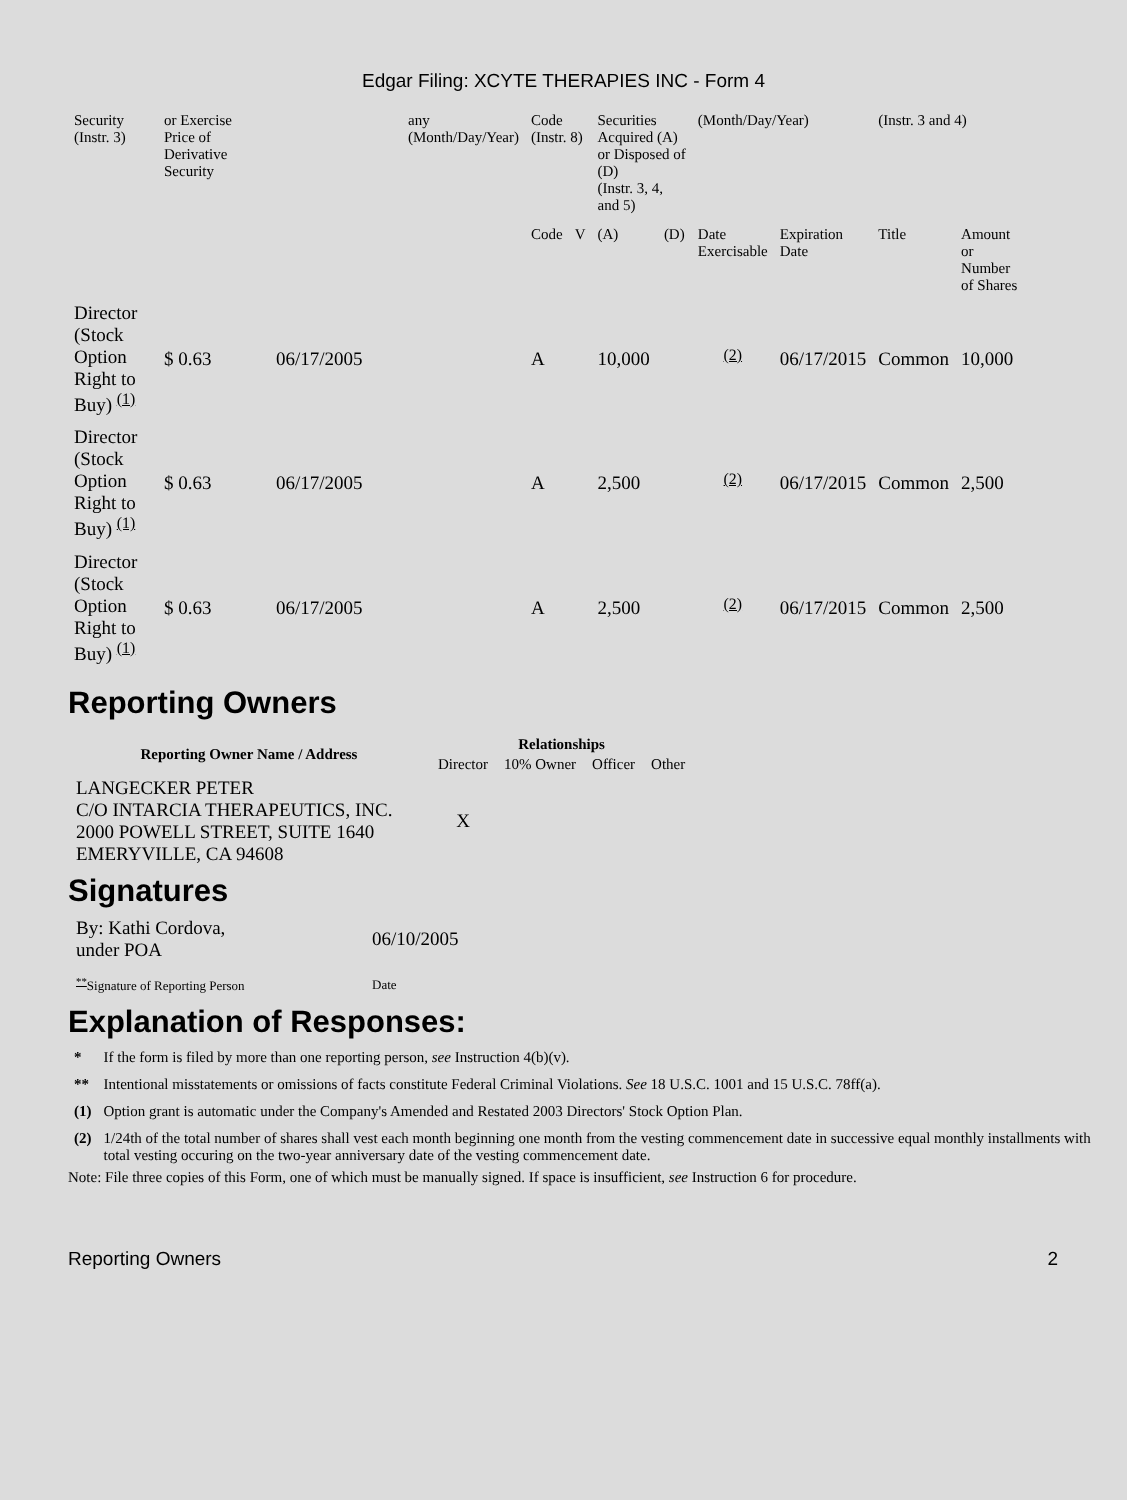Edgar Filing: XCYTE THERAPIES INC - Form 4
| Security (Instr. 3) | or Exercise Price of Derivative Security | | any (Month/Day/Year) | Code (Instr. 8) | | Securities Acquired (A) or Disposed of (D) (Instr. 3, 4, and 5) | | (Month/Day/Year) | | (Instr. 3 and 4) | |
| | | | | Code | V | (A) | (D) | Date Exercisable | Expiration Date | Title | Amount or Number of Shares |
| Director (Stock Option Right to Buy) <sup>(1)</sup> | $ 0.63 | 06/17/2005 | | A | | 10,000 | | <sup>(2)</sup> | 06/17/2015 | Common | 10,000 |
| Director (Stock Option Right to Buy) <sup>(1)</sup> | $ 0.63 | 06/17/2005 | | A | | 2,500 | | <sup>(2)</sup> | 06/17/2015 | Common | 2,500 |
| Director (Stock Option Right to Buy) <sup>(1)</sup> | $ 0.63 | 06/17/2005 | | A | | 2,500 | | <sup>(2)</sup> | 06/17/2015 | Common | 2,500 |
Reporting Owners
| Reporting Owner Name / Address | Relationships | | | |
| --- | --- | --- | --- | --- |
| | Director | 10% Owner | Officer | Other |
| LANGECKER PETER C/O INTARCIA THERAPEUTICS, INC. 2000 POWELL STREET, SUITE 1640 EMERYVILLE, CA 94608 | X | | | |
Signatures
| By: Kathi Cordova, under POA | 06/10/2005 |
| <sup>**</sup> Signature of Reporting Person | Date |
Explanation of Responses:
| * | If the form is filed by more than one reporting person, see Instruction 4(b)(v). |
| ** | Intentional misstatements or omissions of facts constitute Federal Criminal Violations. See 18 U.S.C. 1001 and 15 U.S.C. 78ff(a). |
| (1) | Option grant is automatic under the Company's Amended and Restated 2003 Directors' Stock Option Plan. |
| (2) | 1/24th of the total number of shares shall vest each month beginning one month from the vesting commencement date in successive equal monthly installments with total vesting occuring on the two-year anniversary date of the vesting commencement date. |
Note: File three copies of this Form, one of which must be manually signed. If space is insufficient, see Instruction 6 for procedure.
Reporting Owners 2